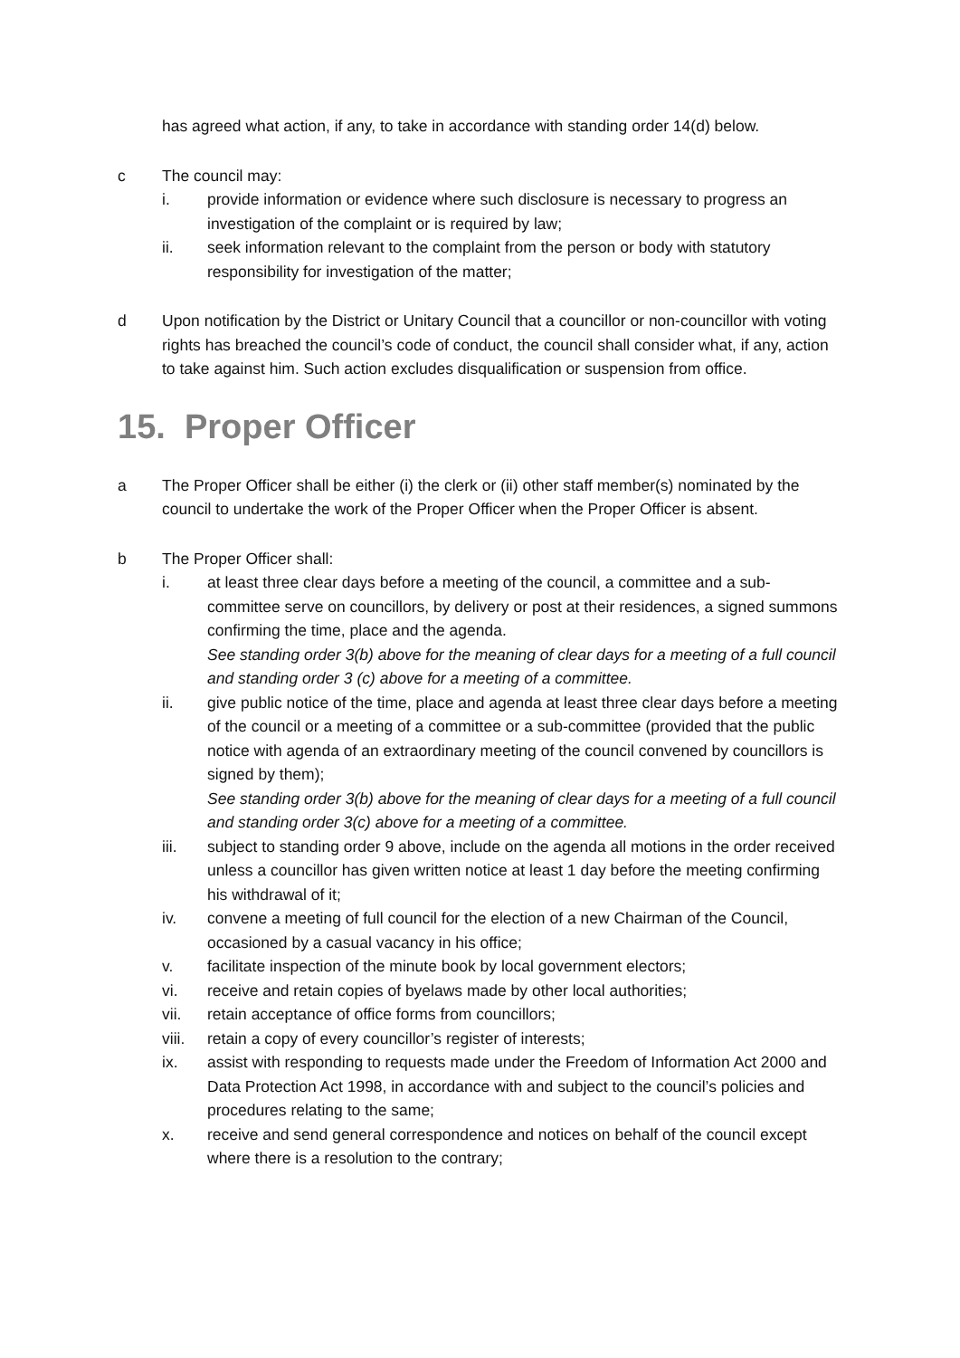has agreed what action, if any, to take in accordance with standing order 14(d) below.
c The council may:
i. provide information or evidence where such disclosure is necessary to progress an investigation of the complaint or is required by law;
ii. seek information relevant to the complaint from the person or body with statutory responsibility for investigation of the matter;
d Upon notification by the District or Unitary Council that a councillor or non-councillor with voting rights has breached the council’s code of conduct, the council shall consider what, if any, action to take against him. Such action excludes disqualification or suspension from office.
15. Proper Officer
a The Proper Officer shall be either (i) the clerk or (ii) other staff member(s) nominated by the council to undertake the work of the Proper Officer when the Proper Officer is absent.
b The Proper Officer shall:
i. at least three clear days before a meeting of the council, a committee and a sub-committee serve on councillors, by delivery or post at their residences, a signed summons confirming the time, place and the agenda.
See standing order 3(b) above for the meaning of clear days for a meeting of a full council and standing order 3 (c) above for a meeting of a committee.
ii. give public notice of the time, place and agenda at least three clear days before a meeting of the council or a meeting of a committee or a sub-committee (provided that the public notice with agenda of an extraordinary meeting of the council convened by councillors is signed by them);
See standing order 3(b) above for the meaning of clear days for a meeting of a full council and standing order 3(c) above for a meeting of a committee.
iii. subject to standing order 9 above, include on the agenda all motions in the order received unless a councillor has given written notice at least 1 day before the meeting confirming his withdrawal of it;
iv. convene a meeting of full council for the election of a new Chairman of the Council, occasioned by a casual vacancy in his office;
v. facilitate inspection of the minute book by local government electors;
vi. receive and retain copies of byelaws made by other local authorities;
vii. retain acceptance of office forms from councillors;
viii. retain a copy of every councillor’s register of interests;
ix. assist with responding to requests made under the Freedom of Information Act 2000 and Data Protection Act 1998, in accordance with and subject to the council’s policies and procedures relating to the same;
x. receive and send general correspondence and notices on behalf of the council except where there is a resolution to the contrary;